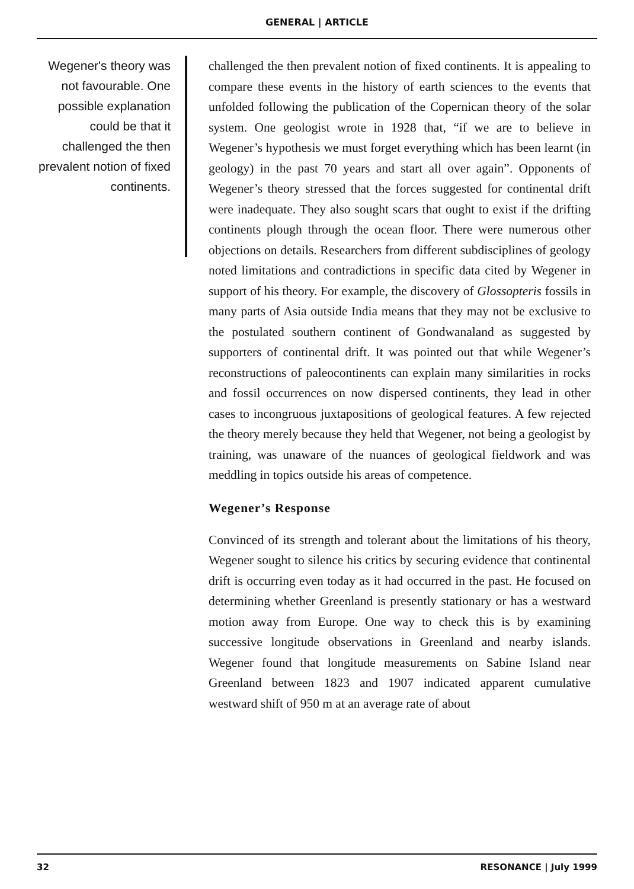GENERAL | ARTICLE
Wegener's theory was not favourable. One possible explanation could be that it challenged the then prevalent notion of fixed continents.
challenged the then prevalent notion of fixed continents. It is appealing to compare these events in the history of earth sciences to the events that unfolded following the publication of the Copernican theory of the solar system. One geologist wrote in 1928 that, “if we are to believe in Wegener’s hypothesis we must forget everything which has been learnt (in geology) in the past 70 years and start all over again”. Opponents of Wegener’s theory stressed that the forces suggested for continental drift were inadequate. They also sought scars that ought to exist if the drifting continents plough through the ocean floor. There were numerous other objections on details. Researchers from different subdisciplines of geology noted limitations and contradictions in specific data cited by Wegener in support of his theory. For example, the discovery of Glossopteris fossils in many parts of Asia outside India means that they may not be exclusive to the postulated southern continent of Gondwanaland as suggested by supporters of continental drift. It was pointed out that while Wegener’s reconstructions of paleocontinents can explain many similarities in rocks and fossil occurrences on now dispersed continents, they lead in other cases to incongruous juxtapositions of geological features. A few rejected the theory merely because they held that Wegener, not being a geologist by training, was unaware of the nuances of geological fieldwork and was meddling in topics outside his areas of competence.
Wegener’s Response
Convinced of its strength and tolerant about the limitations of his theory, Wegener sought to silence his critics by securing evidence that continental drift is occurring even today as it had occurred in the past. He focused on determining whether Greenland is presently stationary or has a westward motion away from Europe. One way to check this is by examining successive longitude observations in Greenland and nearby islands. Wegener found that longitude measurements on Sabine Island near Greenland between 1823 and 1907 indicated apparent cumulative westward shift of 950 m at an average rate of about
32 RESONANCE | July 1999